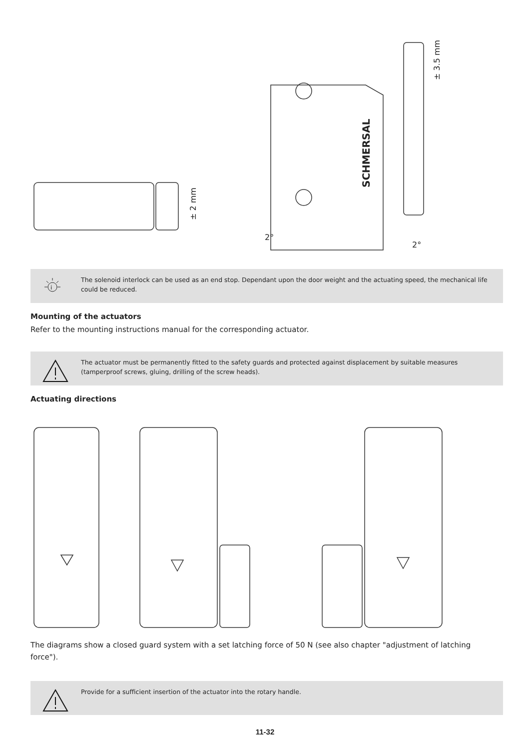± 2 mm
2°
SCHMERSAL
± 3.5 mm
2°
i
The solenoid interlock can be used as an end stop. Dependant upon the door weight and the actuating speed, the mechanical life could be reduced.
Mounting of the actuators
Refer to the mounting instructions manual for the corresponding actuator.
The actuator must be permanently fitted to the safety guards and protected against displacement by suitable measures (tamperproof screws, gluing, drilling of the screw heads).
Actuating directions
The diagrams show a closed guard system with a set latching force of 50 N (see also chapter "adjustment of latching force").
Provide for a sufficient insertion of the actuator into the rotary handle.
11-32